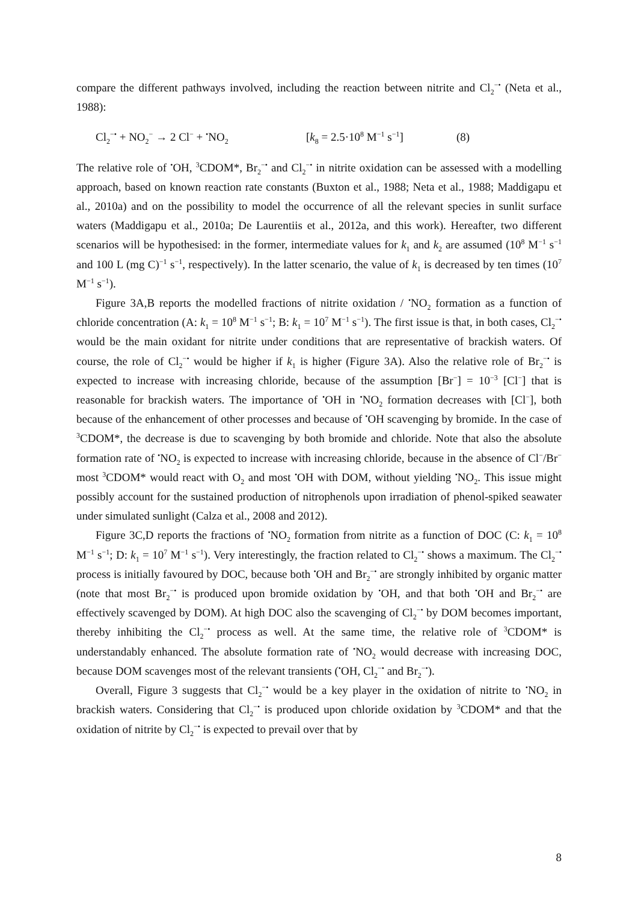compare the different pathways involved, including the reaction between nitrite and Cl<sub>2</sub><sup>−•</sup> (Neta et al., 1988):
Cl<sub>2</sub><sup>−•</sup> + NO<sub>2</sub><sup>−</sup> → 2 Cl<sup>−</sup> + <sup>•</sup>NO<sub>2</sub> [k<sub>8</sub> = 2.5·10<sup>8</sup> M<sup>−1</sup> s<sup>−1</sup>] (8)
The relative role of <sup>•</sup>OH, <sup>3</sup>CDOM*, Br<sub>2</sub><sup>−•</sup> and Cl<sub>2</sub><sup>−•</sup> in nitrite oxidation can be assessed with a modelling approach, based on known reaction rate constants (Buxton et al., 1988; Neta et al., 1988; Maddigapu et al., 2010a) and on the possibility to model the occurrence of all the relevant species in sunlit surface waters (Maddigapu et al., 2010a; De Laurentiis et al., 2012a, and this work). Hereafter, two different scenarios will be hypothesised: in the former, intermediate values for k<sub>1</sub> and k<sub>2</sub> are assumed (10<sup>8</sup> M<sup>−1</sup> s<sup>−1</sup> and 100 L (mg C)<sup>−1</sup> s<sup>−1</sup>, respectively). In the latter scenario, the value of k<sub>1</sub> is decreased by ten times (10<sup>7</sup> M<sup>−1</sup> s<sup>−1</sup>).
Figure 3A,B reports the modelled fractions of nitrite oxidation / <sup>•</sup>NO<sub>2</sub> formation as a function of chloride concentration (A: k<sub>1</sub> = 10<sup>8</sup> M<sup>−1</sup> s<sup>−1</sup>; B: k<sub>1</sub> = 10<sup>7</sup> M<sup>−1</sup> s<sup>−1</sup>). The first issue is that, in both cases, Cl<sub>2</sub><sup>−•</sup> would be the main oxidant for nitrite under conditions that are representative of brackish waters. Of course, the role of Cl<sub>2</sub><sup>−•</sup> would be higher if k<sub>1</sub> is higher (Figure 3A). Also the relative role of Br<sub>2</sub><sup>−•</sup> is expected to increase with increasing chloride, because of the assumption [Br<sup>−</sup>] = 10<sup>−3</sup> [Cl<sup>−</sup>] that is reasonable for brackish waters. The importance of <sup>•</sup>OH in <sup>•</sup>NO<sub>2</sub> formation decreases with [Cl<sup>−</sup>], both because of the enhancement of other processes and because of <sup>•</sup>OH scavenging by bromide. In the case of <sup>3</sup>CDOM*, the decrease is due to scavenging by both bromide and chloride. Note that also the absolute formation rate of <sup>•</sup>NO<sub>2</sub> is expected to increase with increasing chloride, because in the absence of Cl<sup>−</sup>/Br<sup>−</sup> most <sup>3</sup>CDOM* would react with O<sub>2</sub> and most <sup>•</sup>OH with DOM, without yielding <sup>•</sup>NO<sub>2</sub>. This issue might possibly account for the sustained production of nitrophenols upon irradiation of phenol-spiked seawater under simulated sunlight (Calza et al., 2008 and 2012).
Figure 3C,D reports the fractions of <sup>•</sup>NO<sub>2</sub> formation from nitrite as a function of DOC (C: k<sub>1</sub> = 10<sup>8</sup> M<sup>−1</sup> s<sup>−1</sup>; D: k<sub>1</sub> = 10<sup>7</sup> M<sup>−1</sup> s<sup>−1</sup>). Very interestingly, the fraction related to Cl<sub>2</sub><sup>−•</sup> shows a maximum. The Cl<sub>2</sub><sup>−•</sup> process is initially favoured by DOC, because both <sup>•</sup>OH and Br<sub>2</sub><sup>−•</sup> are strongly inhibited by organic matter (note that most Br<sub>2</sub><sup>−•</sup> is produced upon bromide oxidation by <sup>•</sup>OH, and that both <sup>•</sup>OH and Br<sub>2</sub><sup>−•</sup> are effectively scavenged by DOM). At high DOC also the scavenging of Cl<sub>2</sub><sup>−•</sup> by DOM becomes important, thereby inhibiting the Cl<sub>2</sub><sup>−•</sup> process as well. At the same time, the relative role of <sup>3</sup>CDOM* is understandably enhanced. The absolute formation rate of <sup>•</sup>NO<sub>2</sub> would decrease with increasing DOC, because DOM scavenges most of the relevant transients (<sup>•</sup>OH, Cl<sub>2</sub><sup>−•</sup> and Br<sub>2</sub><sup>−•</sup>).
Overall, Figure 3 suggests that Cl<sub>2</sub><sup>−•</sup> would be a key player in the oxidation of nitrite to <sup>•</sup>NO<sub>2</sub> in brackish waters. Considering that Cl<sub>2</sub><sup>−•</sup> is produced upon chloride oxidation by <sup>3</sup>CDOM* and that the oxidation of nitrite by Cl<sub>2</sub><sup>−•</sup> is expected to prevail over that by
8